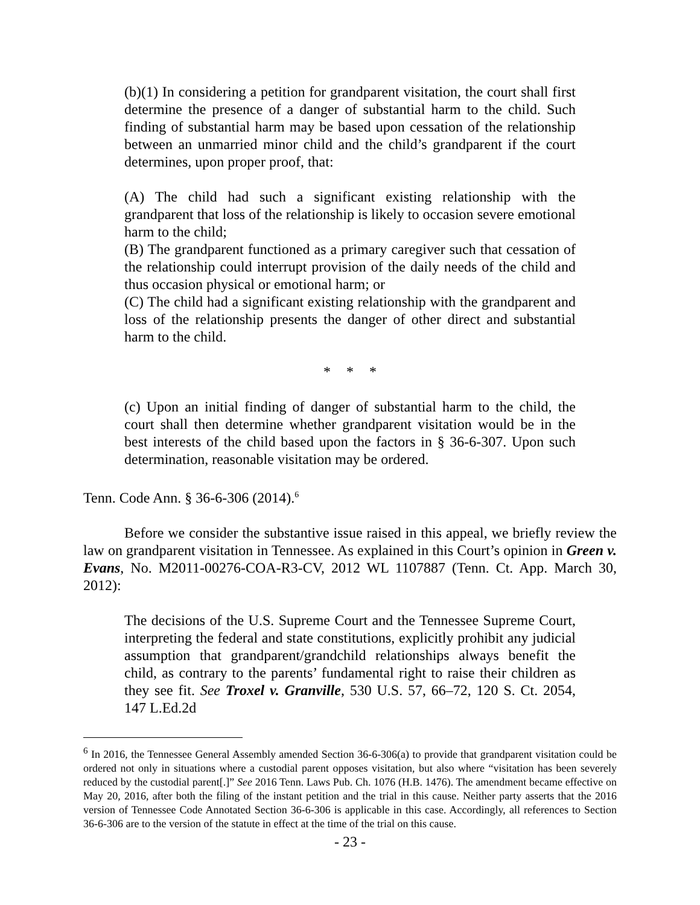(b)(1) In considering a petition for grandparent visitation, the court shall first determine the presence of a danger of substantial harm to the child. Such finding of substantial harm may be based upon cessation of the relationship between an unmarried minor child and the child’s grandparent if the court determines, upon proper proof, that:
(A) The child had such a significant existing relationship with the grandparent that loss of the relationship is likely to occasion severe emotional harm to the child;
(B) The grandparent functioned as a primary caregiver such that cessation of the relationship could interrupt provision of the daily needs of the child and thus occasion physical or emotional harm; or
(C) The child had a significant existing relationship with the grandparent and loss of the relationship presents the danger of other direct and substantial harm to the child.
* * *
(c) Upon an initial finding of danger of substantial harm to the child, the court shall then determine whether grandparent visitation would be in the best interests of the child based upon the factors in § 36-6-307. Upon such determination, reasonable visitation may be ordered.
Tenn. Code Ann. § 36-6-306 (2014).<sup>6</sup>
Before we consider the substantive issue raised in this appeal, we briefly review the law on grandparent visitation in Tennessee. As explained in this Court’s opinion in Green v. Evans, No. M2011-00276-COA-R3-CV, 2012 WL 1107887 (Tenn. Ct. App. March 30, 2012):
The decisions of the U.S. Supreme Court and the Tennessee Supreme Court, interpreting the federal and state constitutions, explicitly prohibit any judicial assumption that grandparent/grandchild relationships always benefit the child, as contrary to the parents’ fundamental right to raise their children as they see fit. See Troxel v. Granville, 530 U.S. 57, 66–72, 120 S. Ct. 2054, 147 L.Ed.2d
<sup>6</sup> In 2016, the Tennessee General Assembly amended Section 36-6-306(a) to provide that grandparent visitation could be ordered not only in situations where a custodial parent opposes visitation, but also where “visitation has been severely reduced by the custodial parent[.]” See 2016 Tenn. Laws Pub. Ch. 1076 (H.B. 1476). The amendment became effective on May 20, 2016, after both the filing of the instant petition and the trial in this cause. Neither party asserts that the 2016 version of Tennessee Code Annotated Section 36-6-306 is applicable in this case. Accordingly, all references to Section 36-6-306 are to the version of the statute in effect at the time of the trial on this cause.
- 23 -